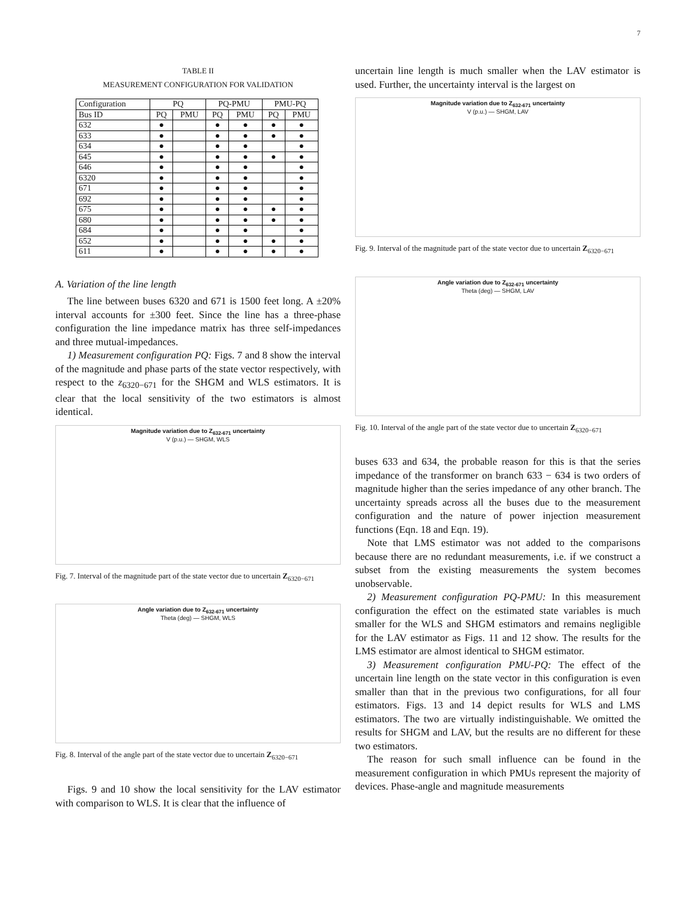7
TABLE II
MEASUREMENT CONFIGURATION FOR VALIDATION
| Configuration | PQ | | PQ-PMU | | PMU-PQ | |
| --- | --- | --- | --- | --- | --- | --- |
| Bus ID | PQ | PMU | PQ | PMU | PQ | PMU |
| 632 | ● | | ● | ● | ● | ● |
| 633 | ● | | ● | ● | ● | ● |
| 634 | ● | | ● | ● | | ● |
| 645 | ● | | ● | ● | ● | ● |
| 646 | ● | | ● | ● | | ● |
| 6320 | ● | | ● | ● | | ● |
| 671 | ● | | ● | ● | | ● |
| 692 | ● | | ● | ● | | ● |
| 675 | ● | | ● | ● | ● | ● |
| 680 | ● | | ● | ● | ● | ● |
| 684 | ● | | ● | ● | | ● |
| 652 | ● | | ● | ● | ● | ● |
| 611 | ● | | ● | ● | ● | ● |
A. Variation of the line length
The line between buses 6320 and 671 is 1500 feet long. A ±20% interval accounts for ±300 feet. Since the line has a three-phase configuration the line impedance matrix has three self-impedances and three mutual-impedances.
1) Measurement configuration PQ: Figs. 7 and 8 show the interval of the magnitude and phase parts of the state vector respectively, with respect to the z<sub>6320−671</sub> for the SHGM and WLS estimators. It is clear that the local sensitivity of the two estimators is almost identical.
Magnitude variation due to Z<sub>632-671</sub> uncertainty
V (p.u.) — SHGM, WLS
Fig. 7. Interval of the magnitude part of the state vector due to uncertain Z<sub>6320−671</sub>
Angle variation due to Z<sub>632-671</sub> uncertainty
Theta (deg) — SHGM, WLS
Fig. 8. Interval of the angle part of the state vector due to uncertain Z<sub>6320−671</sub>
Figs. 9 and 10 show the local sensitivity for the LAV estimator with comparison to WLS. It is clear that the influence of
uncertain line length is much smaller when the LAV estimator is used. Further, the uncertainty interval is the largest on
Magnitude variation due to Z<sub>632-671</sub> uncertainty
V (p.u.) — SHGM, LAV
Fig. 9. Interval of the magnitude part of the state vector due to uncertain Z<sub>6320−671</sub>
Angle variation due to Z<sub>632-671</sub> uncertainty
Theta (deg) — SHGM, LAV
Fig. 10. Interval of the angle part of the state vector due to uncertain Z<sub>6320−671</sub>
buses 633 and 634, the probable reason for this is that the series impedance of the transformer on branch 633 − 634 is two orders of magnitude higher than the series impedance of any other branch. The uncertainty spreads across all the buses due to the measurement configuration and the nature of power injection measurement functions (Eqn. 18 and Eqn. 19).
Note that LMS estimator was not added to the comparisons because there are no redundant measurements, i.e. if we construct a subset from the existing measurements the system becomes unobservable.
2) Measurement configuration PQ-PMU: In this measurement configuration the effect on the estimated state variables is much smaller for the WLS and SHGM estimators and remains negligible for the LAV estimator as Figs. 11 and 12 show. The results for the LMS estimator are almost identical to SHGM estimator.
3) Measurement configuration PMU-PQ: The effect of the uncertain line length on the state vector in this configuration is even smaller than that in the previous two configurations, for all four estimators. Figs. 13 and 14 depict results for WLS and LMS estimators. The two are virtually indistinguishable. We omitted the results for SHGM and LAV, but the results are no different for these two estimators.
The reason for such small influence can be found in the measurement configuration in which PMUs represent the majority of devices. Phase-angle and magnitude measurements